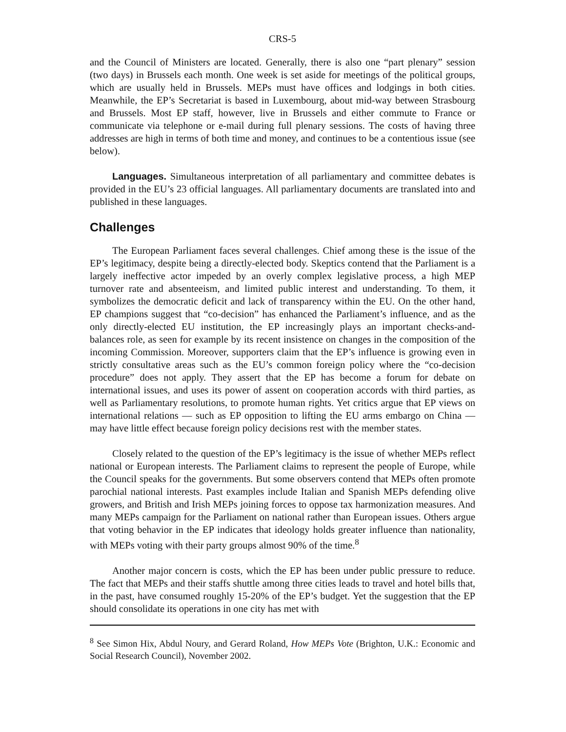CRS-5
and the Council of Ministers are located. Generally, there is also one “part plenary” session (two days) in Brussels each month. One week is set aside for meetings of the political groups, which are usually held in Brussels. MEPs must have offices and lodgings in both cities. Meanwhile, the EP’s Secretariat is based in Luxembourg, about mid-way between Strasbourg and Brussels. Most EP staff, however, live in Brussels and either commute to France or communicate via telephone or e-mail during full plenary sessions. The costs of having three addresses are high in terms of both time and money, and continues to be a contentious issue (see below).
Languages. Simultaneous interpretation of all parliamentary and committee debates is provided in the EU’s 23 official languages. All parliamentary documents are translated into and published in these languages.
Challenges
The European Parliament faces several challenges. Chief among these is the issue of the EP’s legitimacy, despite being a directly-elected body. Skeptics contend that the Parliament is a largely ineffective actor impeded by an overly complex legislative process, a high MEP turnover rate and absenteeism, and limited public interest and understanding. To them, it symbolizes the democratic deficit and lack of transparency within the EU. On the other hand, EP champions suggest that “co-decision” has enhanced the Parliament’s influence, and as the only directly-elected EU institution, the EP increasingly plays an important checks-and-balances role, as seen for example by its recent insistence on changes in the composition of the incoming Commission. Moreover, supporters claim that the EP’s influence is growing even in strictly consultative areas such as the EU’s common foreign policy where the “co-decision procedure” does not apply. They assert that the EP has become a forum for debate on international issues, and uses its power of assent on cooperation accords with third parties, as well as Parliamentary resolutions, to promote human rights. Yet critics argue that EP views on international relations — such as EP opposition to lifting the EU arms embargo on China — may have little effect because foreign policy decisions rest with the member states.
Closely related to the question of the EP’s legitimacy is the issue of whether MEPs reflect national or European interests. The Parliament claims to represent the people of Europe, while the Council speaks for the governments. But some observers contend that MEPs often promote parochial national interests. Past examples include Italian and Spanish MEPs defending olive growers, and British and Irish MEPs joining forces to oppose tax harmonization measures. And many MEPs campaign for the Parliament on national rather than European issues. Others argue that voting behavior in the EP indicates that ideology holds greater influence than nationality, with MEPs voting with their party groups almost 90% of the time.<sup>8</sup>
Another major concern is costs, which the EP has been under public pressure to reduce. The fact that MEPs and their staffs shuttle among three cities leads to travel and hotel bills that, in the past, have consumed roughly 15-20% of the EP’s budget. Yet the suggestion that the EP should consolidate its operations in one city has met with
<sup>8</sup> See Simon Hix, Abdul Noury, and Gerard Roland, How MEPs Vote (Brighton, U.K.: Economic and Social Research Council), November 2002.